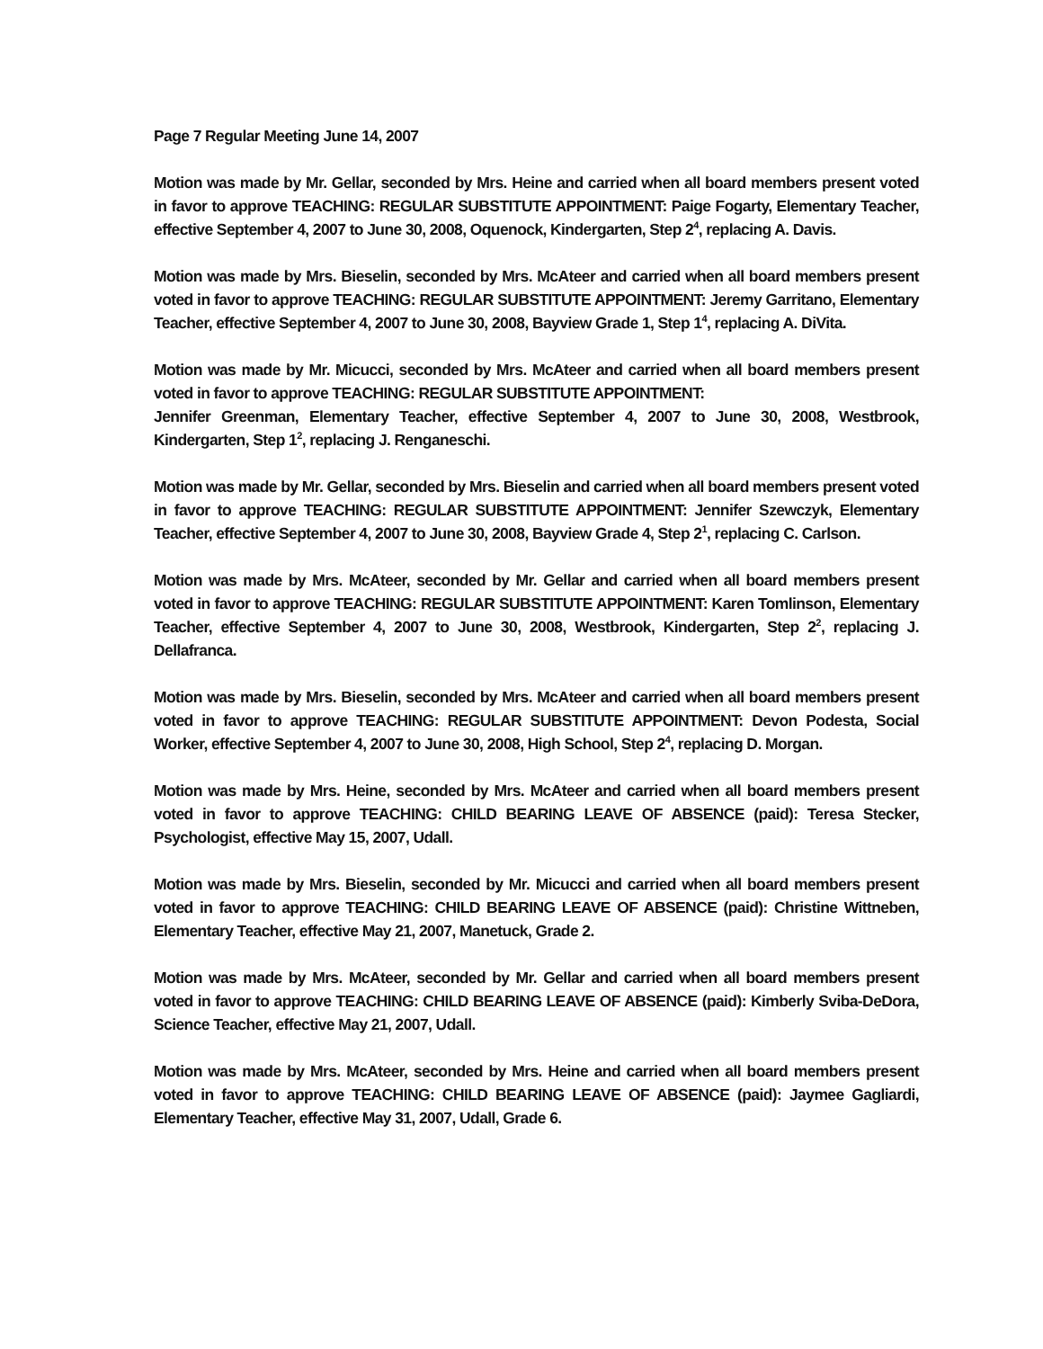Page 7 Regular Meeting June 14, 2007
Motion was made by Mr. Gellar, seconded by Mrs. Heine and carried when all board members present voted in favor to approve TEACHING: REGULAR SUBSTITUTE APPOINTMENT: Paige Fogarty, Elementary Teacher, effective September 4, 2007 to June 30, 2008, Oquenock, Kindergarten, Step 2<sup>4</sup>, replacing A. Davis.
Motion was made by Mrs. Bieselin, seconded by Mrs. McAteer and carried when all board members present voted in favor to approve TEACHING: REGULAR SUBSTITUTE APPOINTMENT: Jeremy Garritano, Elementary Teacher, effective September 4, 2007 to June 30, 2008, Bayview Grade 1, Step 1<sup>4</sup>, replacing A. DiVita.
Motion was made by Mr. Micucci, seconded by Mrs. McAteer and carried when all board members present voted in favor to approve TEACHING: REGULAR SUBSTITUTE APPOINTMENT:
Jennifer Greenman, Elementary Teacher, effective September 4, 2007 to June 30, 2008, Westbrook, Kindergarten, Step 1<sup>2</sup>, replacing J. Renganeschi.
Motion was made by Mr. Gellar, seconded by Mrs. Bieselin and carried when all board members present voted in favor to approve TEACHING: REGULAR SUBSTITUTE APPOINTMENT: Jennifer Szewczyk, Elementary Teacher, effective September 4, 2007 to June 30, 2008, Bayview Grade 4, Step 2<sup>1</sup>, replacing C. Carlson.
Motion was made by Mrs. McAteer, seconded by Mr. Gellar and carried when all board members present voted in favor to approve TEACHING: REGULAR SUBSTITUTE APPOINTMENT: Karen Tomlinson, Elementary Teacher, effective September 4, 2007 to June 30, 2008, Westbrook, Kindergarten, Step 2<sup>2</sup>, replacing J. Dellafranca.
Motion was made by Mrs. Bieselin, seconded by Mrs. McAteer and carried when all board members present voted in favor to approve TEACHING: REGULAR SUBSTITUTE APPOINTMENT: Devon Podesta, Social Worker, effective September 4, 2007 to June 30, 2008, High School, Step 2<sup>4</sup>, replacing D. Morgan.
Motion was made by Mrs. Heine, seconded by Mrs. McAteer and carried when all board members present voted in favor to approve TEACHING: CHILD BEARING LEAVE OF ABSENCE (paid): Teresa Stecker, Psychologist, effective May 15, 2007, Udall.
Motion was made by Mrs. Bieselin, seconded by Mr. Micucci and carried when all board members present voted in favor to approve TEACHING: CHILD BEARING LEAVE OF ABSENCE (paid): Christine Wittneben, Elementary Teacher, effective May 21, 2007, Manetuck, Grade 2.
Motion was made by Mrs. McAteer, seconded by Mr. Gellar and carried when all board members present voted in favor to approve TEACHING: CHILD BEARING LEAVE OF ABSENCE (paid): Kimberly Sviba-DeDora, Science Teacher, effective May 21, 2007, Udall.
Motion was made by Mrs. McAteer, seconded by Mrs. Heine and carried when all board members present voted in favor to approve TEACHING: CHILD BEARING LEAVE OF ABSENCE (paid): Jaymee Gagliardi, Elementary Teacher, effective May 31, 2007, Udall, Grade 6.